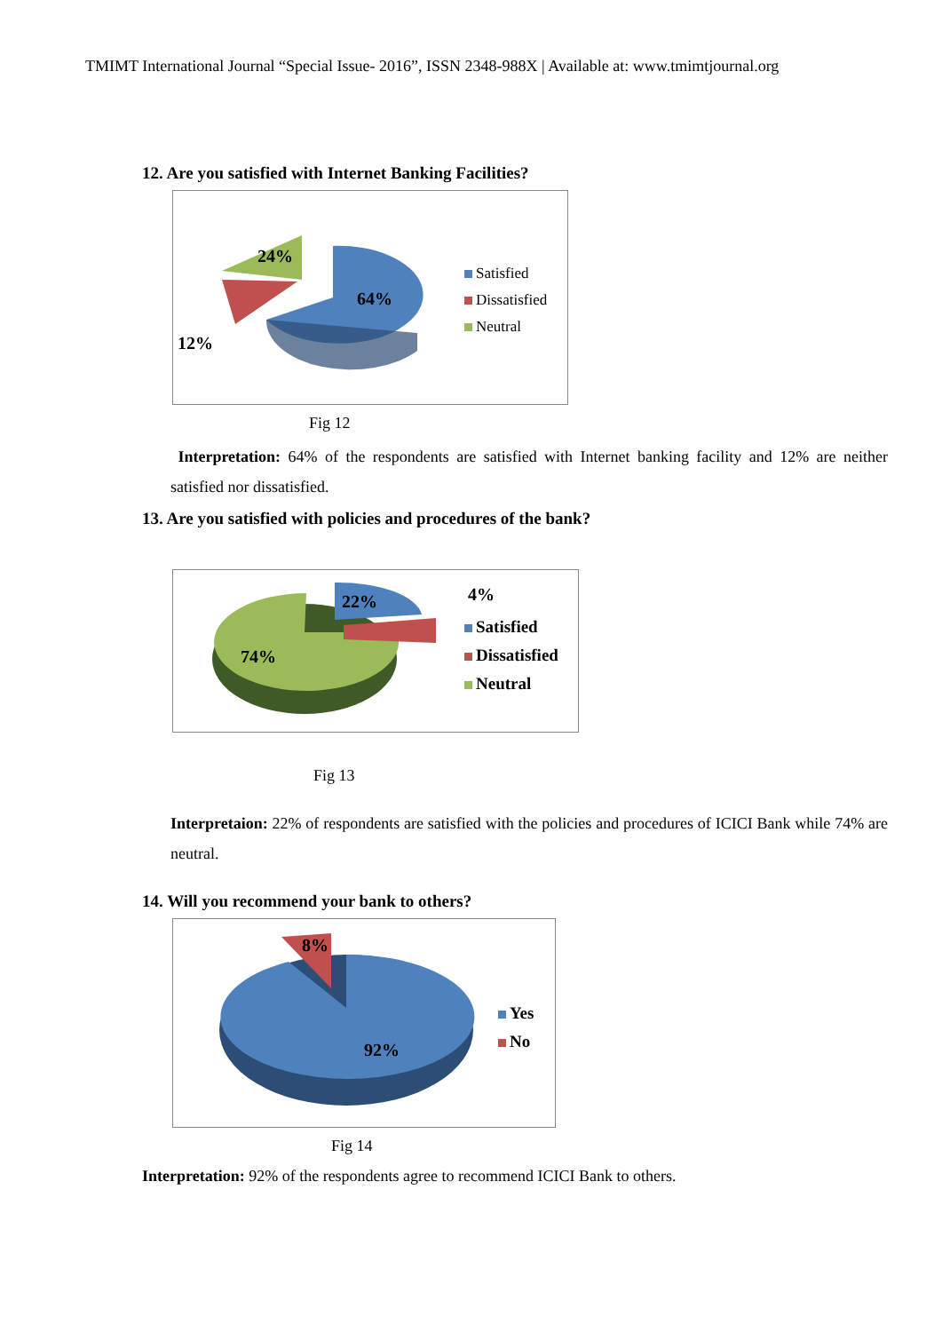TMIMT International Journal “Special Issue- 2016”, ISSN 2348-988X | Available at: www.tmimtjournal.org
12. Are you satisfied with Internet Banking Facilities?
24%
64%
12%
Satisfied
Dissatisfied
Neutral
Fig 12
Interpretation: 64% of the respondents are satisfied with Internet banking facility and 12% are neither satisfied nor dissatisfied.
13. Are you satisfied with policies and procedures of the bank?
74%
22% 4%
Satisfied
Dissatisfied
Neutral
Fig 13
Interpretaion: 22% of respondents are satisfied with the policies and procedures of ICICI Bank while 74% are neutral.
14. Will you recommend your bank to others?
8%
92%
Yes
No
Fig 14
Interpretation: 92% of the respondents agree to recommend ICICI Bank to others.